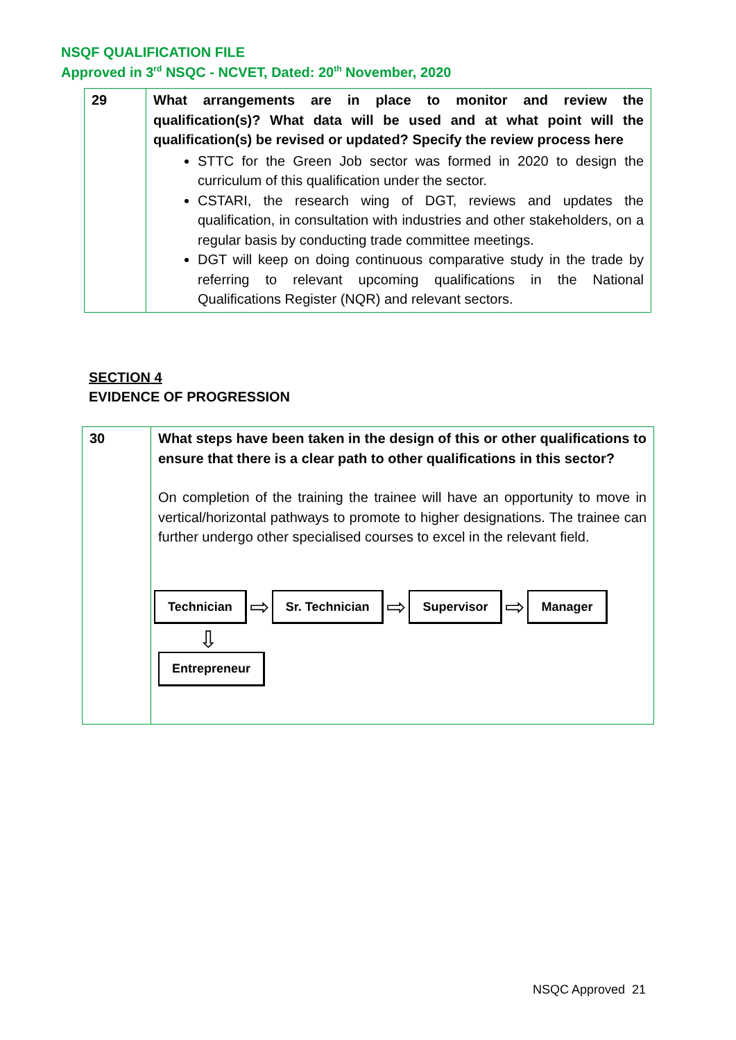NSQF QUALIFICATION FILE
Approved in 3<sup>rd</sup> NSQC - NCVET, Dated: 20<sup>th</sup> November, 2020
| 29 | What arrangements are in place to monitor and review the qualification(s)? What data will be used and at what point will the qualification(s) be revised or updated? Specify the review process here STTC for the Green Job sector was formed in 2020 to design the curriculum of this qualification under the sector. CSTARI, the research wing of DGT, reviews and updates the qualification, in consultation with industries and other stakeholders, on a regular basis by conducting trade committee meetings. DGT will keep on doing continuous comparative study in the trade by referring to relevant upcoming qualifications in the National Qualifications Register (NQR) and relevant sectors. |
SECTION 4
EVIDENCE OF PROGRESSION
| 30 | What steps have been taken in the design of this or other qualifications to ensure that there is a clear path to other qualifications in this sector? On completion of the training the trainee will have an opportunity to move in vertical/horizontal pathways to promote to higher designations. The trainee can further undergo other specialised courses to excel in the relevant field. Technician ⇨ Sr. Technician ⇨ Supervisor ⇨ Manager ⇩ Entrepreneur |
NSQC Approved 21